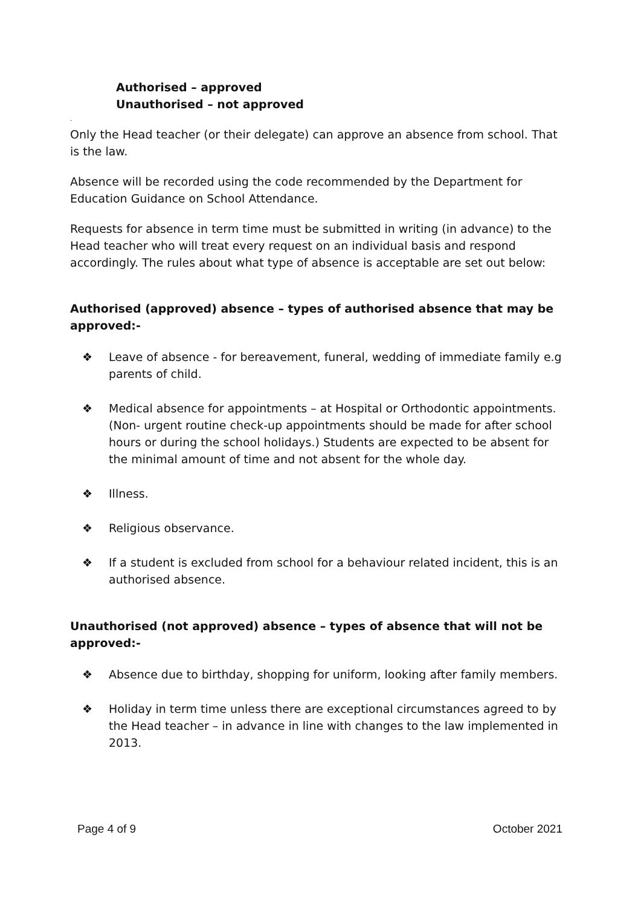Authorised – approved
Unauthorised – not approved
.
Only the Head teacher (or their delegate) can approve an absence from school. That is the law.
Absence will be recorded using the code recommended by the Department for Education Guidance on School Attendance.
Requests for absence in term time must be submitted in writing (in advance) to the Head teacher who will treat every request on an individual basis and respond accordingly. The rules about what type of absence is acceptable are set out below:
Authorised (approved) absence – types of authorised absence that may be approved:-
❖ Leave of absence - for bereavement, funeral, wedding of immediate family e.g parents of child.
❖ Medical absence for appointments – at Hospital or Orthodontic appointments. (Non- urgent routine check-up appointments should be made for after school hours or during the school holidays.) Students are expected to be absent for the minimal amount of time and not absent for the whole day.
❖ Illness.
❖ Religious observance.
❖ If a student is excluded from school for a behaviour related incident, this is an authorised absence.
Unauthorised (not approved) absence – types of absence that will not be approved:-
❖ Absence due to birthday, shopping for uniform, looking after family members.
❖ Holiday in term time unless there are exceptional circumstances agreed to by the Head teacher – in advance in line with changes to the law implemented in 2013.
Page 4 of 9 October 2021